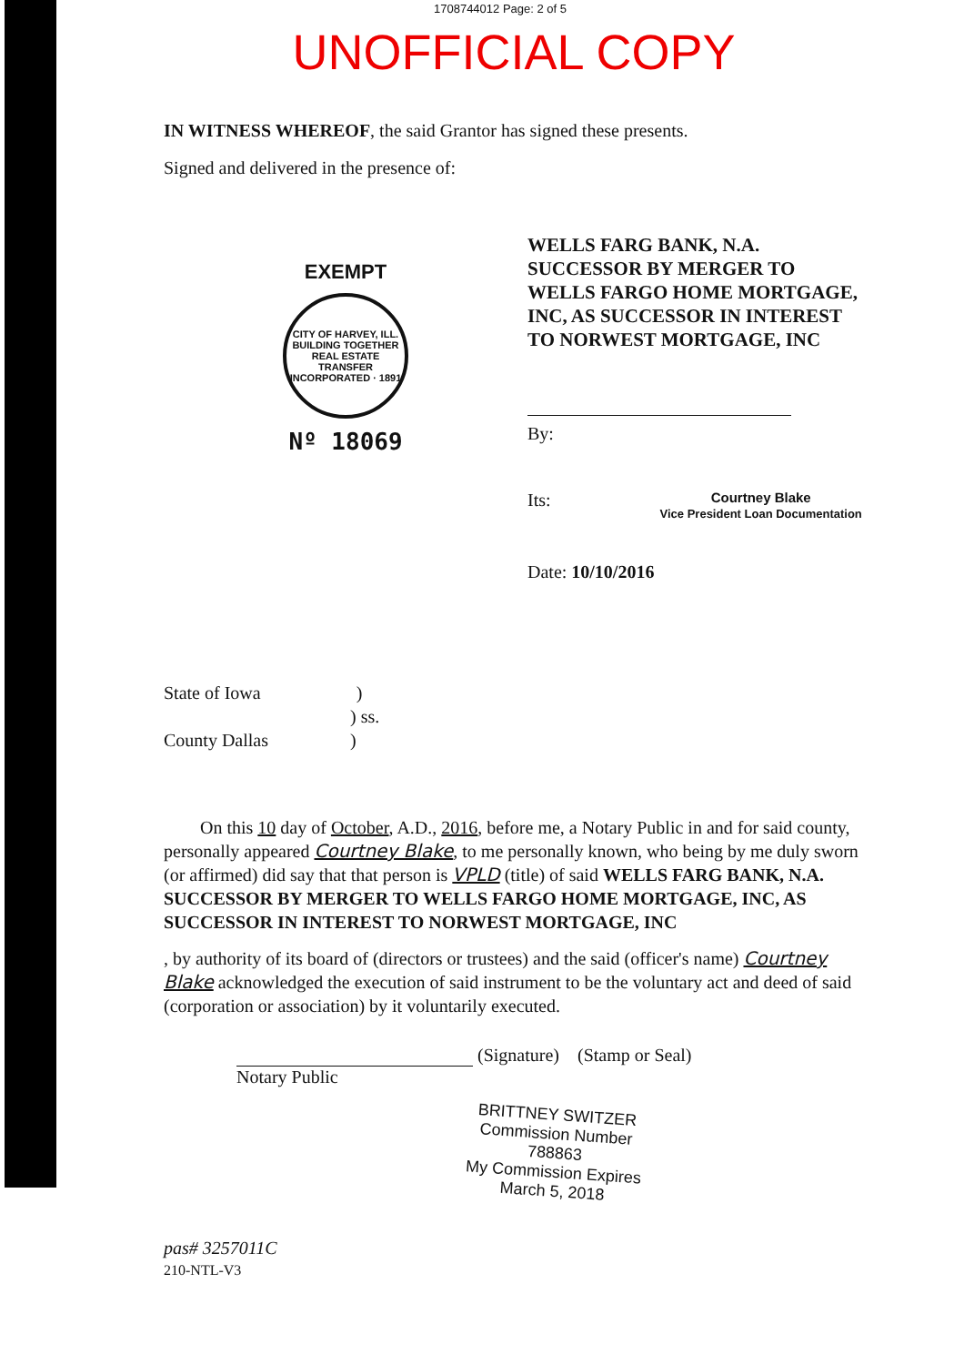1708744012 Page: 2 of 5
UNOFFICIAL COPY
IN WITNESS WHEREOF, the said Grantor has signed these presents.
Signed and delivered in the presence of:
EXEMPT
CITY OF HARVEY, ILL.
BUILDING TOGETHER
REAL ESTATE TRANSFER
INCORPORATED · 1891
Nº 18069
WELLS FARG BANK, N.A. SUCCESSOR BY MERGER TO WELLS FARGO HOME MORTGAGE, INC, AS SUCCESSOR IN INTEREST TO NORWEST MORTGAGE, INC
By:
Its: Courtney Blake
Vice President Loan Documentation
Date: 10/10/2016
State of Iowa )
) ss.
County Dallas )
On this 10 day of October, A.D., 2016, before me, a Notary Public in and for said county, personally appeared Courtney Blake, to me personally known, who being by me duly sworn (or affirmed) did say that that person is VPLD (title) of said WELLS FARG BANK, N.A. SUCCESSOR BY MERGER TO WELLS FARGO HOME MORTGAGE, INC, AS SUCCESSOR IN INTEREST TO NORWEST MORTGAGE, INC
, by authority of its board of (directors or trustees) and the said (officer's name) Courtney Blake acknowledged the execution of said instrument to be the voluntary act and deed of said (corporation or association) by it voluntarily executed.
(Signature) (Stamp or Seal)
Notary Public
BRITTNEY SWITZER
Commission Number 788863
My Commission Expires
March 5, 2018
pas# 3257011C
210-NTL-V3